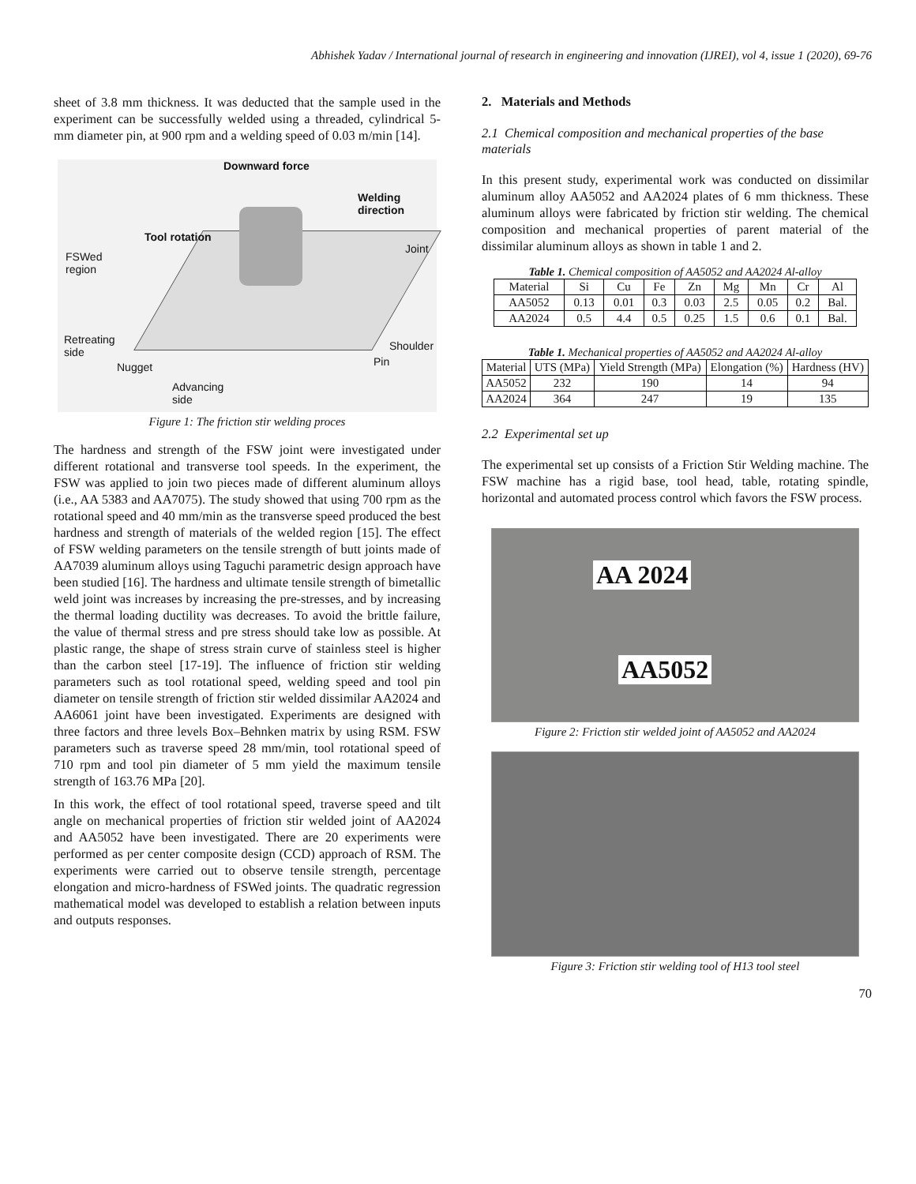Abhishek Yadav / International journal of research in engineering and innovation (IJREI), vol 4, issue 1 (2020), 69-76
sheet of 3.8 mm thickness. It was deducted that the sample used in the experiment can be successfully welded using a threaded, cylindrical 5-mm diameter pin, at 900 rpm and a welding speed of 0.03 m/min [14].
Downward force
Welding
direction
Tool rotation
FSWed
region
Joint
Retreating
side
Shoulder
Nugget Pin
Advancing
side
Figure 1: The friction stir welding proces
The hardness and strength of the FSW joint were investigated under different rotational and transverse tool speeds. In the experiment, the FSW was applied to join two pieces made of different aluminum alloys (i.e., AA 5383 and AA7075). The study showed that using 700 rpm as the rotational speed and 40 mm/min as the transverse speed produced the best hardness and strength of materials of the welded region [15]. The effect of FSW welding parameters on the tensile strength of butt joints made of AA7039 aluminum alloys using Taguchi parametric design approach have been studied [16]. The hardness and ultimate tensile strength of bimetallic weld joint was increases by increasing the pre-stresses, and by increasing the thermal loading ductility was decreases. To avoid the brittle failure, the value of thermal stress and pre stress should take low as possible. At plastic range, the shape of stress strain curve of stainless steel is higher than the carbon steel [17-19]. The influence of friction stir welding parameters such as tool rotational speed, welding speed and tool pin diameter on tensile strength of friction stir welded dissimilar AA2024 and AA6061 joint have been investigated. Experiments are designed with three factors and three levels Box–Behnken matrix by using RSM. FSW parameters such as traverse speed 28 mm/min, tool rotational speed of 710 rpm and tool pin diameter of 5 mm yield the maximum tensile strength of 163.76 MPa [20].
In this work, the effect of tool rotational speed, traverse speed and tilt angle on mechanical properties of friction stir welded joint of AA2024 and AA5052 have been investigated. There are 20 experiments were performed as per center composite design (CCD) approach of RSM. The experiments were carried out to observe tensile strength, percentage elongation and micro-hardness of FSWed joints. The quadratic regression mathematical model was developed to establish a relation between inputs and outputs responses.
2. Materials and Methods
2.1 Chemical composition and mechanical properties of the base materials
In this present study, experimental work was conducted on dissimilar aluminum alloy AA5052 and AA2024 plates of 6 mm thickness. These aluminum alloys were fabricated by friction stir welding. The chemical composition and mechanical properties of parent material of the dissimilar aluminum alloys as shown in table 1 and 2.
Table 1. Chemical composition of AA5052 and AA2024 Al-alloy
| Material | Si | Cu | Fe | Zn | Mg | Mn | Cr | Al |
| --- | --- | --- | --- | --- | --- | --- | --- | --- |
| AA5052 | 0.13 | 0.01 | 0.3 | 0.03 | 2.5 | 0.05 | 0.2 | Bal. |
| AA2024 | 0.5 | 4.4 | 0.5 | 0.25 | 1.5 | 0.6 | 0.1 | Bal. |
Table 1. Mechanical properties of AA5052 and AA2024 Al-alloy
| Material | UTS (MPa) | Yield Strength (MPa) | Elongation (%) | Hardness (HV) |
| --- | --- | --- | --- | --- |
| AA5052 | 232 | 190 | 14 | 94 |
| AA2024 | 364 | 247 | 19 | 135 |
2.2 Experimental set up
The experimental set up consists of a Friction Stir Welding machine. The FSW machine has a rigid base, tool head, table, rotating spindle, horizontal and automated process control which favors the FSW process.
AA 2024
AA5052
Figure 2: Friction stir welded joint of AA5052 and AA2024
Figure 3: Friction stir welding tool of H13 tool steel
70